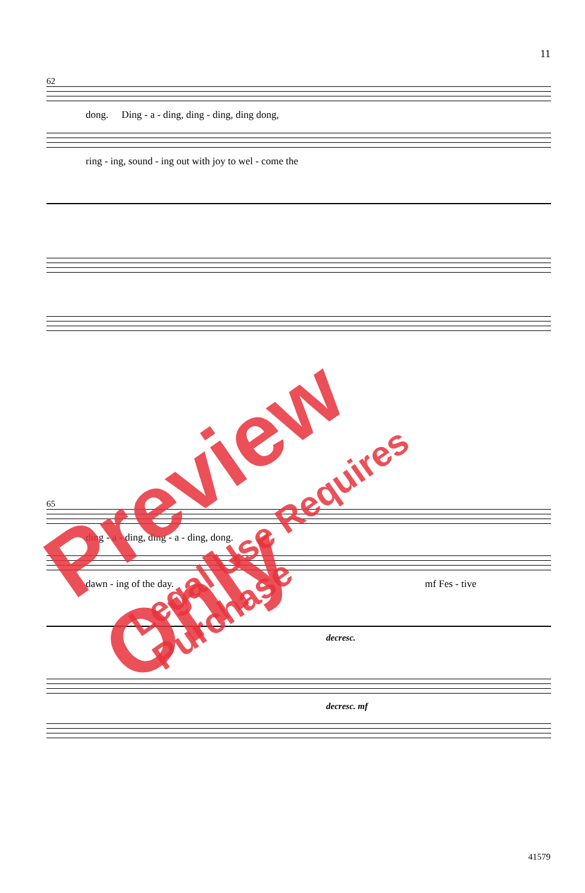11
62
dong. Ding - a - ding, ding - ding, ding dong,
ring - ing, sound - ing out with joy to wel - come the
65
ding - a - ding, ding - a - ding, dong.
dawn - ing of the day. mf Fes - tive
decresc.
decresc. mf
Preview Only
Legal Use Requires Purchase
41579